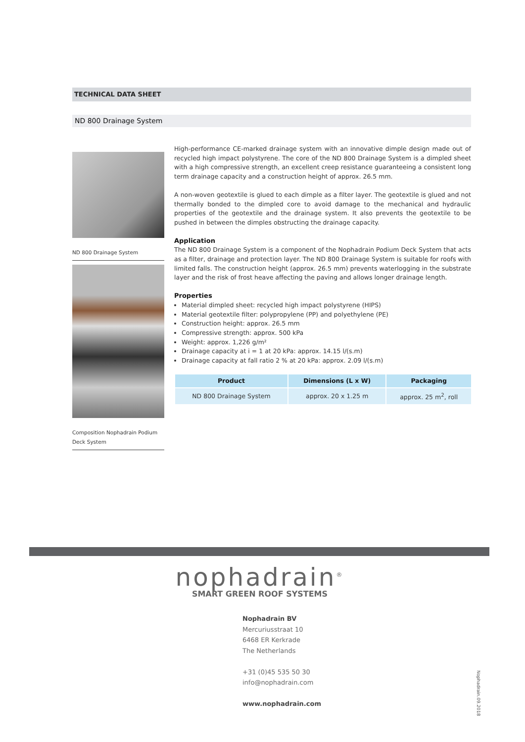TECHNICAL DATA SHEET
ND 800 Drainage System
ND 800 Drainage System
Composition Nophadrain Podium Deck System
High-performance CE-marked drainage system with an innovative dimple design made out of recycled high impact polystyrene. The core of the ND 800 Drainage System is a dimpled sheet with a high compressive strength, an excellent creep resistance guaranteeing a consistent long term drainage capacity and a construction height of approx. 26.5 mm.
A non-woven geotextile is glued to each dimple as a filter layer. The geotextile is glued and not thermally bonded to the dimpled core to avoid damage to the mechanical and hydraulic properties of the geotextile and the drainage system. It also prevents the geotextile to be pushed in between the dimples obstructing the drainage capacity.
Application
The ND 800 Drainage System is a component of the Nophadrain Podium Deck System that acts as a filter, drainage and protection layer. The ND 800 Drainage System is suitable for roofs with limited falls. The construction height (approx. 26.5 mm) prevents waterlogging in the substrate layer and the risk of frost heave affecting the paving and allows longer drainage length.
Properties
Material dimpled sheet: recycled high impact polystyrene (HIPS)
Material geotextile filter: polypropylene (PP) and polyethylene (PE)
Construction height: approx. 26.5 mm
Compressive strength: approx. 500 kPa
Weight: approx. 1,226 g/m²
Drainage capacity at i = 1 at 20 kPa: approx. 14.15 l/(s.m)
Drainage capacity at fall ratio 2 % at 20 kPa: approx. 2.09 l/(s.m)
| Product | Dimensions (L x W) | Packaging |
| --- | --- | --- |
| ND 800 Drainage System | approx. 20 x 1.25 m | approx. 25 m<sup>2</sup>, roll |
nophadrain<sup>®</sup>
SMART GREEN ROOF SYSTEMS
Nophadrain BV
Mercuriusstraat 10
6468 ER Kerkrade
The Netherlands
+31 (0)45 535 50 30
info@nophadrain.com
www.nophadrain.com
Nophadrain.09.2018